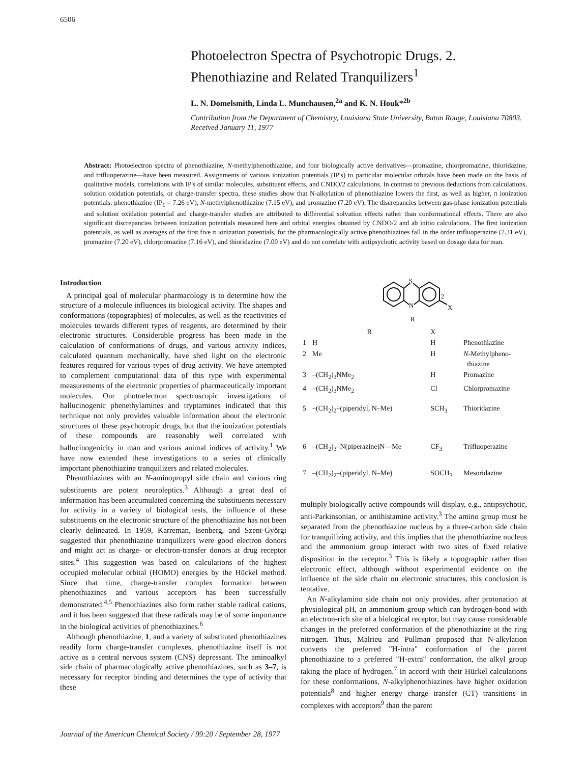6506
Photoelectron Spectra of Psychotropic Drugs. 2.
Phenothiazine and Related Tranquilizers<sup>1</sup>
L. N. Domelsmith, Linda L. Munchausen,<sup>2a</sup> and K. N. Houk*<sup>2b</sup>
Contribution from the Department of Chemistry, Louisiana State University, Baton Rouge, Louisiana 70803. Received January 11, 1977
Abstract: Photoelectron spectra of phenothiazine, N-methylphenothiazine, and four biologically active derivatives—promazine, chlorpromazine, thioridazine, and trifluoperazine—have been measured. Assignments of various ionization potentials (IP's) to particular molecular orbitals have been made on the basis of qualitative models, correlations with IP's of similar molecules, substituent effects, and CNDO/2 calculations. In contrast to previous deductions from calculations, solution oxidation potentials, or charge-transfer spectra, these studies show that N-alkylation of phenothiazine lowers the first, as well as higher, π ionization potentials: phenothiazine (IP<sub>1</sub> = 7.26 eV), N-methylphenothiazine (7.15 eV), and promazine (7.20 eV). The discrepancies between gas-phase ionization potentials and solution oxidation potential and charge-transfer studies are attributed to differential solvation effects rather than conformational effects. There are also significant discrepancies between ionization potentials measured here and orbital energies obtained by CNDO/2 and ab initio calculations. The first ionization potentials, as well as averages of the first five π ionization potentials, for the pharmacologically active phenothiazines fall in the order trifluoperazine (7.31 eV), promazine (7.20 eV), chlorpromazine (7.16 eV), and thioridazine (7.00 eV) and do not correlate with antipsychotic activity based on dosage data for man.
Introduction
A principal goal of molecular pharmacology is to determine how the structure of a molecule influences its biological activity. The shapes and conformations (topographies) of molecules, as well as the reactivities of molecules towards different types of reagents, are determined by their electronic structures. Considerable progress has been made in the calculation of conformations of drugs, and various activity indices, calculated quantum mechanically, have shed light on the electronic features required for various types of drug activity. We have attempted to complement computational data of this type with experimental measurements of the electronic properties of pharmaceutically important molecules. Our photoelectron spectroscopic investigations of hallucinogenic phenethylamines and tryptamines indicated that this technique not only provides valuable information about the electronic structures of these psychotropic drugs, but that the ionization potentials of these compounds are reasonably well correlated with hallucinogenicity in man and various animal indices of activity.<sup>1</sup> We have now extended these investigations to a series of clinically important phenothiazine tranquilizers and related molecules.
Phenothiazines with an N-aminopropyl side chain and various ring substituents are potent neuroleptics.<sup>3</sup> Although a great deal of information has been accumulated concerning the substituents necessary for activity in a variety of biological tests, the influence of these substituents on the electronic structure of the phenothiazine has not been clearly delineated. In 1959, Karreman, Isenberg, and Szent-Györgi suggested that phenothiazine tranquilizers were good electron donors and might act as charge- or electron-transfer donors at drug receptor sites.<sup>4</sup> This suggestion was based on calculations of the highest occupied molecular orbital (HOMO) energies by the Hückel method. Since that time, charge-transfer complex formation between phenothiazines and various acceptors has been successfully demonstrated.<sup>4,5</sup> Phenothiazines also form rather stable radical cations, and it has been suggested that these radicals may be of some importance in the biological activities of phenothiazines.<sup>6</sup>
Although phenothiazine, 1, and a variety of substituted phenothiazines readily form charge-transfer complexes, phenothiazine itself is not active as a central nervous system (CNS) depressant. The aminoalkyl side chain of pharmacologically active phenothiazines, such as 3–7, is necessary for receptor binding and determines the type of activity that these
S
N
R
2
X
| | R | X | |
| --- | --- | --- | --- |
| 1 | H | H | Phenothiazine |
| 2 | Me | H | N -Methylpheno- thiazine |
| 3 | –(CH<sub>2</sub>)<sub>3</sub>NMe<sub>2</sub> | H | Promazine |
| 4 | –(CH<sub>2</sub>)<sub>3</sub>NMe<sub>2</sub> | Cl | Chlorpromazine |
| 5 | –(CH<sub>2</sub>)<sub>2</sub>–(piperidyl, N–Me) | SCH<sub>3</sub> | Thioridazine |
| 6 | –(CH<sub>2</sub>)<sub>3</sub>–N(piperazine)N—Me | CF<sub>3</sub> | Trifluoperazine |
| 7 | –(CH<sub>2</sub>)<sub>2</sub>–(piperidyl, N–Me) | SOCH<sub>3</sub> | Mesoridazine |
multiply biologically active compounds will display, e.g., antipsychotic, anti-Parkinsonian, or antihistamine activity.<sup>3</sup> The amino group must be separated from the phenothiazine nucleus by a three-carbon side chain for tranquilizing activity, and this implies that the phenothiazine nucleus and the ammonium group interact with two sites of fixed relative disposition in the receptor.<sup>3</sup> This is likely a topographic rather than electronic effect, although without experimental evidence on the influence of the side chain on electronic structures, this conclusion is tentative.
An N-alkylamino side chain not only provides, after protonation at physiological pH, an ammonium group which can hydrogen-bond with an electron-rich site of a biological receptor, but may cause considerable changes in the preferred conformation of the phenothiazine at the ring nitrogen. Thus, Malrieu and Pullman proposed that N-alkylation converts the preferred "H-intra" conformation of the parent phenothiazine to a preferred "H-extra" conformation, the alkyl group taking the place of hydrogen.<sup>7</sup> In accord with their Hückel calculations for these conformations, N-alkylphenothiazines have higher oxidation potentials<sup>8</sup> and higher energy charge transfer (CT) transitions in complexes with acceptors<sup>9</sup> than the parent
Journal of the American Chemical Society / 99:20 / September 28, 1977